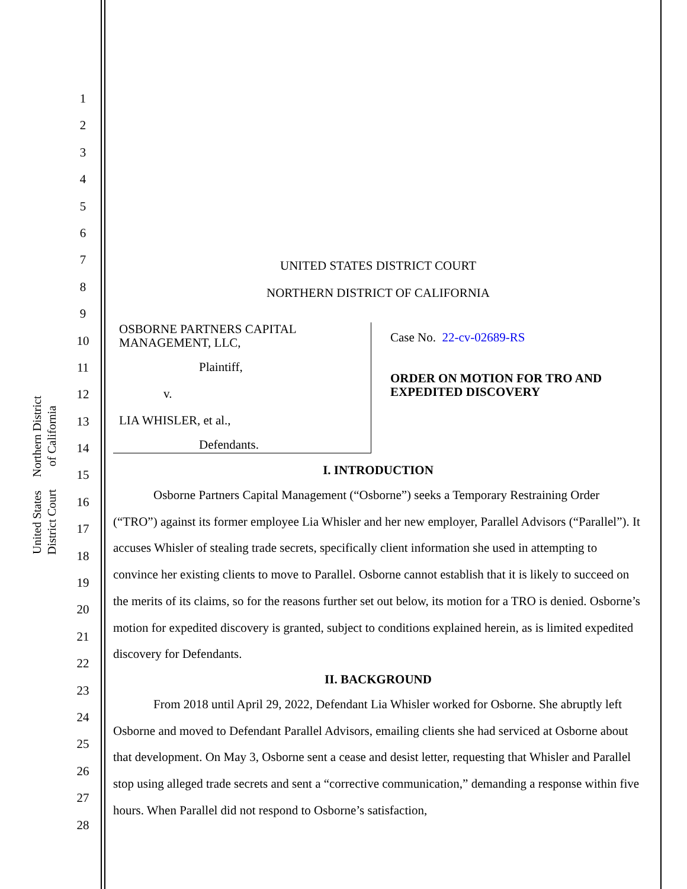United States District Court
Northern District of California
1
2
3
4
5
6
7
8
9
10
11
12
13
14
15
16
17
18
19
20
21
22
23
24
25
26
27
28
UNITED STATES DISTRICT COURT
NORTHERN DISTRICT OF CALIFORNIA
OSBORNE PARTNERS CAPITAL
MANAGEMENT, LLC,
Plaintiff,
v.
LIA WHISLER, et al.,
Defendants.
Case No. 22-cv-02689-RS
ORDER ON MOTION FOR TRO AND
EXPEDITED DISCOVERY
I. INTRODUCTION
Osborne Partners Capital Management (“Osborne”) seeks a Temporary Restraining Order (“TRO”) against its former employee Lia Whisler and her new employer, Parallel Advisors (“Parallel”). It accuses Whisler of stealing trade secrets, specifically client information she used in attempting to convince her existing clients to move to Parallel. Osborne cannot establish that it is likely to succeed on the merits of its claims, so for the reasons further set out below, its motion for a TRO is denied. Osborne’s motion for expedited discovery is granted, subject to conditions explained herein, as is limited expedited discovery for Defendants.
II. BACKGROUND
From 2018 until April 29, 2022, Defendant Lia Whisler worked for Osborne. She abruptly left Osborne and moved to Defendant Parallel Advisors, emailing clients she had serviced at Osborne about that development. On May 3, Osborne sent a cease and desist letter, requesting that Whisler and Parallel stop using alleged trade secrets and sent a “corrective communication,” demanding a response within five hours. When Parallel did not respond to Osborne’s satisfaction,